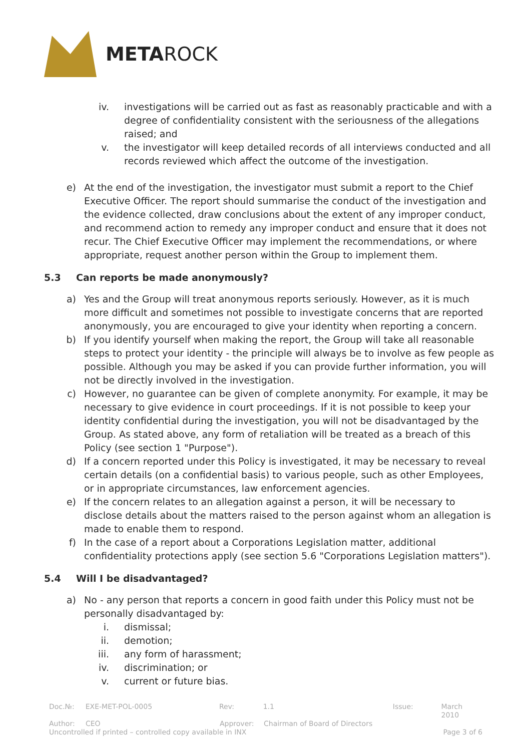META ROCK
iv. investigations will be carried out as fast as reasonably practicable and with a degree of confidentiality consistent with the seriousness of the allegations raised; and
v. the investigator will keep detailed records of all interviews conducted and all records reviewed which affect the outcome of the investigation.
e) At the end of the investigation, the investigator must submit a report to the Chief Executive Officer. The report should summarise the conduct of the investigation and the evidence collected, draw conclusions about the extent of any improper conduct, and recommend action to remedy any improper conduct and ensure that it does not recur. The Chief Executive Officer may implement the recommendations, or where appropriate, request another person within the Group to implement them.
5.3 Can reports be made anonymously?
a) Yes and the Group will treat anonymous reports seriously. However, as it is much more difficult and sometimes not possible to investigate concerns that are reported anonymously, you are encouraged to give your identity when reporting a concern.
b) If you identify yourself when making the report, the Group will take all reasonable steps to protect your identity - the principle will always be to involve as few people as possible. Although you may be asked if you can provide further information, you will not be directly involved in the investigation.
c) However, no guarantee can be given of complete anonymity. For example, it may be necessary to give evidence in court proceedings. If it is not possible to keep your identity confidential during the investigation, you will not be disadvantaged by the Group. As stated above, any form of retaliation will be treated as a breach of this Policy (see section 1 "Purpose").
d) If a concern reported under this Policy is investigated, it may be necessary to reveal certain details (on a confidential basis) to various people, such as other Employees, or in appropriate circumstances, law enforcement agencies.
e) If the concern relates to an allegation against a person, it will be necessary to disclose details about the matters raised to the person against whom an allegation is made to enable them to respond.
f) In the case of a report about a Corporations Legislation matter, additional confidentiality protections apply (see section 5.6 "Corporations Legislation matters").
5.4 Will I be disadvantaged?
a) No - any person that reports a concern in good faith under this Policy must not be personally disadvantaged by:
i. dismissal;
ii. demotion;
iii. any form of harassment;
iv. discrimination; or
v. current or future bias.
Doc.№: EXE-MET-POL-0005 Rev: 1.1 Issue: March 2010
Author: CEO Approver: Chairman of Board of Directors
Uncontrolled if printed – controlled copy available in INX Page 3 of 6